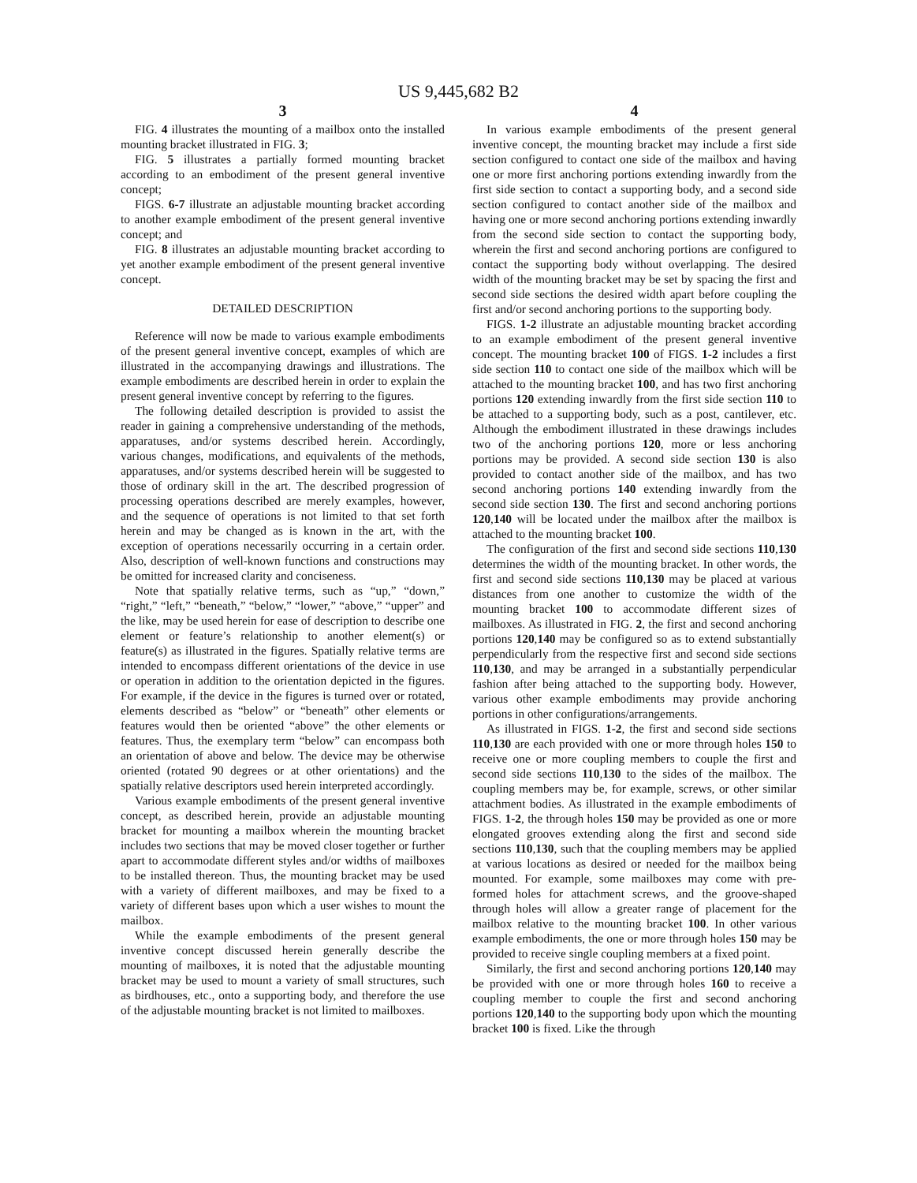US 9,445,682 B2
3
FIG. 4 illustrates the mounting of a mailbox onto the installed mounting bracket illustrated in FIG. 3;
FIG. 5 illustrates a partially formed mounting bracket according to an embodiment of the present general inventive concept;
FIGS. 6-7 illustrate an adjustable mounting bracket according to another example embodiment of the present general inventive concept; and
FIG. 8 illustrates an adjustable mounting bracket according to yet another example embodiment of the present general inventive concept.
DETAILED DESCRIPTION
Reference will now be made to various example embodiments of the present general inventive concept, examples of which are illustrated in the accompanying drawings and illustrations. The example embodiments are described herein in order to explain the present general inventive concept by referring to the figures.
The following detailed description is provided to assist the reader in gaining a comprehensive understanding of the methods, apparatuses, and/or systems described herein. Accordingly, various changes, modifications, and equivalents of the methods, apparatuses, and/or systems described herein will be suggested to those of ordinary skill in the art. The described progression of processing operations described are merely examples, however, and the sequence of operations is not limited to that set forth herein and may be changed as is known in the art, with the exception of operations necessarily occurring in a certain order. Also, description of well-known functions and constructions may be omitted for increased clarity and conciseness.
Note that spatially relative terms, such as “up,” “down,” “right,” “left,” “beneath,” “below,” “lower,” “above,” “upper” and the like, may be used herein for ease of description to describe one element or feature’s relationship to another element(s) or feature(s) as illustrated in the figures. Spatially relative terms are intended to encompass different orientations of the device in use or operation in addition to the orientation depicted in the figures. For example, if the device in the figures is turned over or rotated, elements described as “below” or “beneath” other elements or features would then be oriented “above” the other elements or features. Thus, the exemplary term “below” can encompass both an orientation of above and below. The device may be otherwise oriented (rotated 90 degrees or at other orientations) and the spatially relative descriptors used herein interpreted accordingly.
Various example embodiments of the present general inventive concept, as described herein, provide an adjustable mounting bracket for mounting a mailbox wherein the mounting bracket includes two sections that may be moved closer together or further apart to accommodate different styles and/or widths of mailboxes to be installed thereon. Thus, the mounting bracket may be used with a variety of different mailboxes, and may be fixed to a variety of different bases upon which a user wishes to mount the mailbox.
While the example embodiments of the present general inventive concept discussed herein generally describe the mounting of mailboxes, it is noted that the adjustable mounting bracket may be used to mount a variety of small structures, such as birdhouses, etc., onto a supporting body, and therefore the use of the adjustable mounting bracket is not limited to mailboxes.
4
In various example embodiments of the present general inventive concept, the mounting bracket may include a first side section configured to contact one side of the mailbox and having one or more first anchoring portions extending inwardly from the first side section to contact a supporting body, and a second side section configured to contact another side of the mailbox and having one or more second anchoring portions extending inwardly from the second side section to contact the supporting body, wherein the first and second anchoring portions are configured to contact the supporting body without overlapping. The desired width of the mounting bracket may be set by spacing the first and second side sections the desired width apart before coupling the first and/or second anchoring portions to the supporting body.
FIGS. 1-2 illustrate an adjustable mounting bracket according to an example embodiment of the present general inventive concept. The mounting bracket 100 of FIGS. 1-2 includes a first side section 110 to contact one side of the mailbox which will be attached to the mounting bracket 100, and has two first anchoring portions 120 extending inwardly from the first side section 110 to be attached to a supporting body, such as a post, cantilever, etc. Although the embodiment illustrated in these drawings includes two of the anchoring portions 120, more or less anchoring portions may be provided. A second side section 130 is also provided to contact another side of the mailbox, and has two second anchoring portions 140 extending inwardly from the second side section 130. The first and second anchoring portions 120,140 will be located under the mailbox after the mailbox is attached to the mounting bracket 100.
The configuration of the first and second side sections 110,130 determines the width of the mounting bracket. In other words, the first and second side sections 110,130 may be placed at various distances from one another to customize the width of the mounting bracket 100 to accommodate different sizes of mailboxes. As illustrated in FIG. 2, the first and second anchoring portions 120,140 may be configured so as to extend substantially perpendicularly from the respective first and second side sections 110,130, and may be arranged in a substantially perpendicular fashion after being attached to the supporting body. However, various other example embodiments may provide anchoring portions in other configurations/arrangements.
As illustrated in FIGS. 1-2, the first and second side sections 110,130 are each provided with one or more through holes 150 to receive one or more coupling members to couple the first and second side sections 110,130 to the sides of the mailbox. The coupling members may be, for example, screws, or other similar attachment bodies. As illustrated in the example embodiments of FIGS. 1-2, the through holes 150 may be provided as one or more elongated grooves extending along the first and second side sections 110,130, such that the coupling members may be applied at various locations as desired or needed for the mailbox being mounted. For example, some mailboxes may come with pre-formed holes for attachment screws, and the groove-shaped through holes will allow a greater range of placement for the mailbox relative to the mounting bracket 100. In other various example embodiments, the one or more through holes 150 may be provided to receive single coupling members at a fixed point.
Similarly, the first and second anchoring portions 120,140 may be provided with one or more through holes 160 to receive a coupling member to couple the first and second anchoring portions 120,140 to the supporting body upon which the mounting bracket 100 is fixed. Like the through